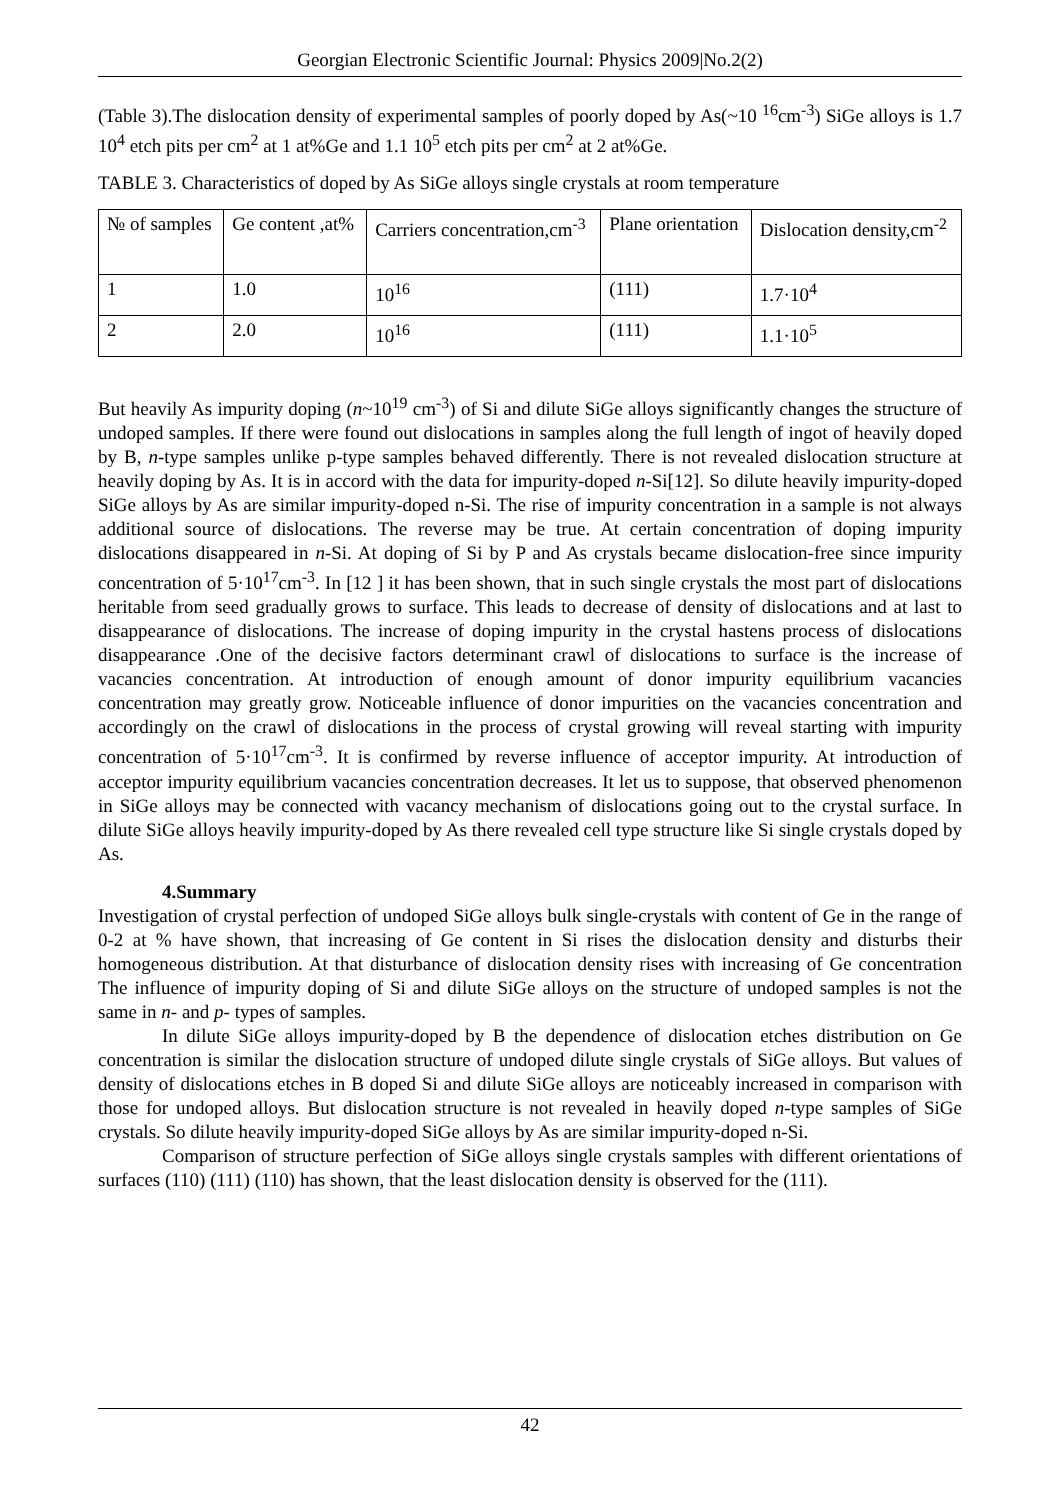Georgian Electronic Scientific Journal: Physics 2009|No.2(2)
(Table 3).The dislocation density of experimental samples of poorly doped by As(~10 <sup>16</sup>cm<sup>-3</sup>) SiGe alloys is 1.7 10<sup>4</sup> etch pits per cm<sup>2</sup> at 1 at%Ge and 1.1 10<sup>5</sup> etch pits per cm<sup>2</sup> at 2 at%Ge.
TABLE 3. Characteristics of doped by As SiGe alloys single crystals at room temperature
| № of samples | Ge content ,at% | Carriers concentration,cm<sup>-3</sup> | Plane orientation | Dislocation density,cm<sup>-2</sup> |
| 1 | 1.0 | 10<sup>16</sup> | (111) | 1.7·10<sup>4</sup> |
| 2 | 2.0 | 10<sup>16</sup> | (111) | 1.1·10<sup>5</sup> |
But heavily As impurity doping (n~10<sup>19</sup> cm<sup>-3</sup>) of Si and dilute SiGe alloys significantly changes the structure of undoped samples. If there were found out dislocations in samples along the full length of ingot of heavily doped by B, n-type samples unlike p-type samples behaved differently. There is not revealed dislocation structure at heavily doping by As. It is in accord with the data for impurity-doped n-Si[12]. So dilute heavily impurity-doped SiGe alloys by As are similar impurity-doped n-Si. The rise of impurity concentration in a sample is not always additional source of dislocations. The reverse may be true. At certain concentration of doping impurity dislocations disappeared in n-Si. At doping of Si by P and As crystals became dislocation-free since impurity concentration of 5·10<sup>17</sup>cm<sup>-3</sup>. In [12 ] it has been shown, that in such single crystals the most part of dislocations heritable from seed gradually grows to surface. This leads to decrease of density of dislocations and at last to disappearance of dislocations. The increase of doping impurity in the crystal hastens process of dislocations disappearance .One of the decisive factors determinant crawl of dislocations to surface is the increase of vacancies concentration. At introduction of enough amount of donor impurity equilibrium vacancies concentration may greatly grow. Noticeable influence of donor impurities on the vacancies concentration and accordingly on the crawl of dislocations in the process of crystal growing will reveal starting with impurity concentration of 5·10<sup>17</sup>cm<sup>-3</sup>. It is confirmed by reverse influence of acceptor impurity. At introduction of acceptor impurity equilibrium vacancies concentration decreases. It let us to suppose, that observed phenomenon in SiGe alloys may be connected with vacancy mechanism of dislocations going out to the crystal surface. In dilute SiGe alloys heavily impurity-doped by As there revealed cell type structure like Si single crystals doped by As.
4.Summary
Investigation of crystal perfection of undoped SiGe alloys bulk single-crystals with content of Ge in the range of 0-2 at % have shown, that increasing of Ge content in Si rises the dislocation density and disturbs their homogeneous distribution. At that disturbance of dislocation density rises with increasing of Ge concentration The influence of impurity doping of Si and dilute SiGe alloys on the structure of undoped samples is not the same in n- and p- types of samples.
In dilute SiGe alloys impurity-doped by B the dependence of dislocation etches distribution on Ge concentration is similar the dislocation structure of undoped dilute single crystals of SiGe alloys. But values of density of dislocations etches in B doped Si and dilute SiGe alloys are noticeably increased in comparison with those for undoped alloys. But dislocation structure is not revealed in heavily doped n-type samples of SiGe crystals. So dilute heavily impurity-doped SiGe alloys by As are similar impurity-doped n-Si.
Comparison of structure perfection of SiGe alloys single crystals samples with different orientations of surfaces (110) (111) (110) has shown, that the least dislocation density is observed for the (111).
42